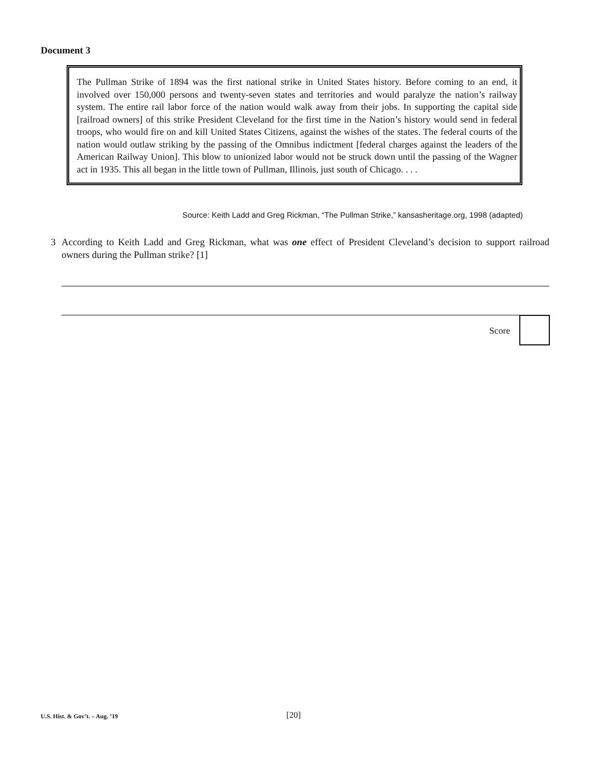Document 3
The Pullman Strike of 1894 was the first national strike in United States history. Before coming to an end, it involved over 150,000 persons and twenty-seven states and territories and would paralyze the nation’s railway system. The entire rail labor force of the nation would walk away from their jobs. In supporting the capital side [railroad owners] of this strike President Cleveland for the first time in the Nation’s history would send in federal troops, who would fire on and kill United States Citizens, against the wishes of the states. The federal courts of the nation would outlaw striking by the passing of the Omnibus indictment [federal charges against the leaders of the American Railway Union]. This blow to unionized labor would not be struck down until the passing of the Wagner act in 1935. This all began in the little town of Pullman, Illinois, just south of Chicago. . . .
Source: Keith Ladd and Greg Rickman, “The Pullman Strike,” kansasheritage.org, 1998 (adapted)
3 According to Keith Ladd and Greg Rickman, what was one effect of President Cleveland’s decision to support railroad owners during the Pullman strike? [1]
Score
U.S. Hist. & Gov’t. – Aug. ’19 [20]